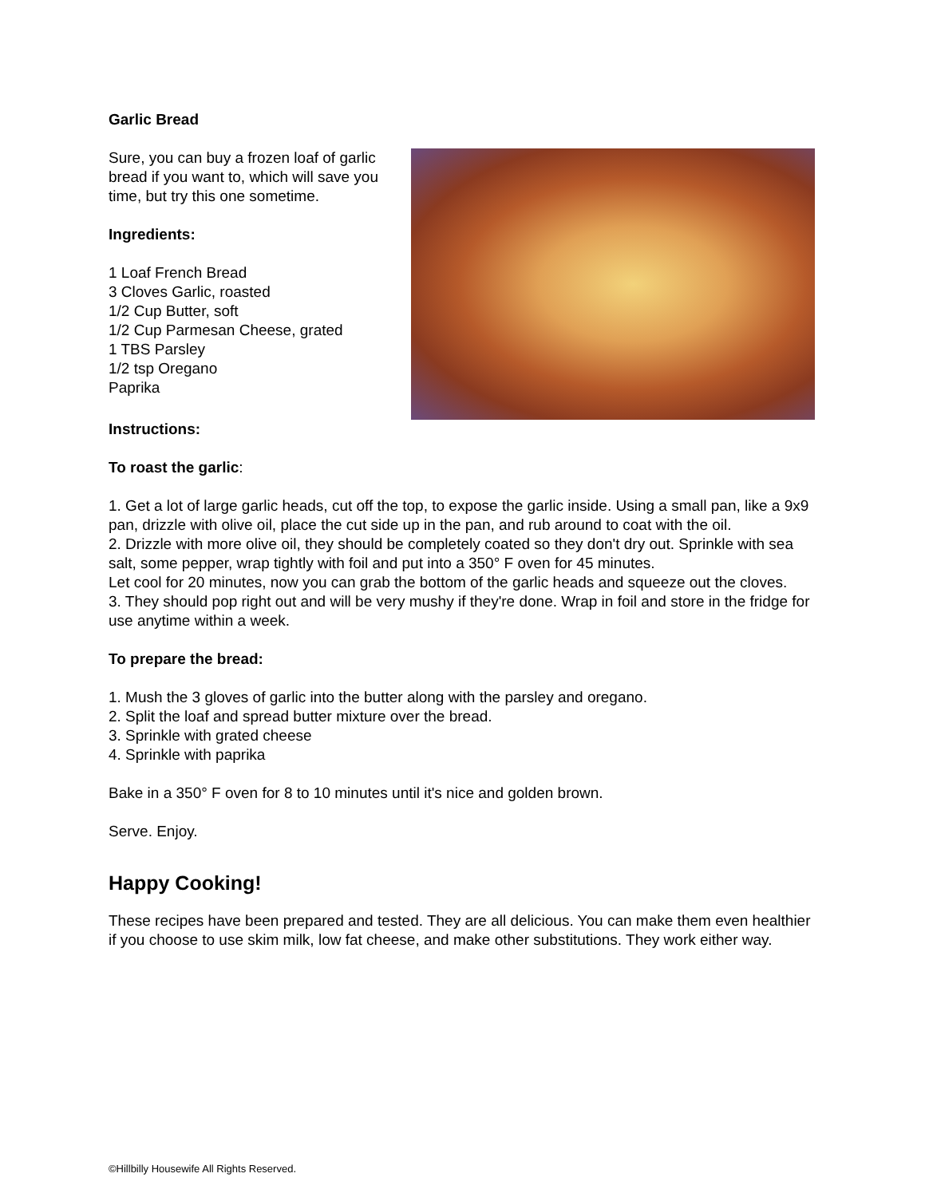Garlic Bread
Sure, you can buy a frozen loaf of garlic bread if you want to, which will save you time, but try this one sometime.
Ingredients:
1 Loaf French Bread
3 Cloves Garlic, roasted
1/2 Cup Butter, soft
1/2 Cup Parmesan Cheese, grated
1 TBS Parsley
1/2 tsp Oregano
Paprika
Instructions:
To roast the garlic:
1. Get a lot of large garlic heads, cut off the top, to expose the garlic inside. Using a small pan, like a 9x9 pan, drizzle with olive oil, place the cut side up in the pan, and rub around to coat with the oil.
2. Drizzle with more olive oil, they should be completely coated so they don't dry out. Sprinkle with sea salt, some pepper, wrap tightly with foil and put into a 350° F oven for 45 minutes.
Let cool for 20 minutes, now you can grab the bottom of the garlic heads and squeeze out the cloves.
3. They should pop right out and will be very mushy if they're done. Wrap in foil and store in the fridge for use anytime within a week.
To prepare the bread:
1. Mush the 3 gloves of garlic into the butter along with the parsley and oregano.
2. Split the loaf and spread butter mixture over the bread.
3. Sprinkle with grated cheese
4. Sprinkle with paprika
Bake in a 350° F oven for 8 to 10 minutes until it's nice and golden brown.
Serve. Enjoy.
Happy Cooking!
These recipes have been prepared and tested. They are all delicious. You can make them even healthier if you choose to use skim milk, low fat cheese, and make other substitutions. They work either way.
©Hillbilly Housewife All Rights Reserved.